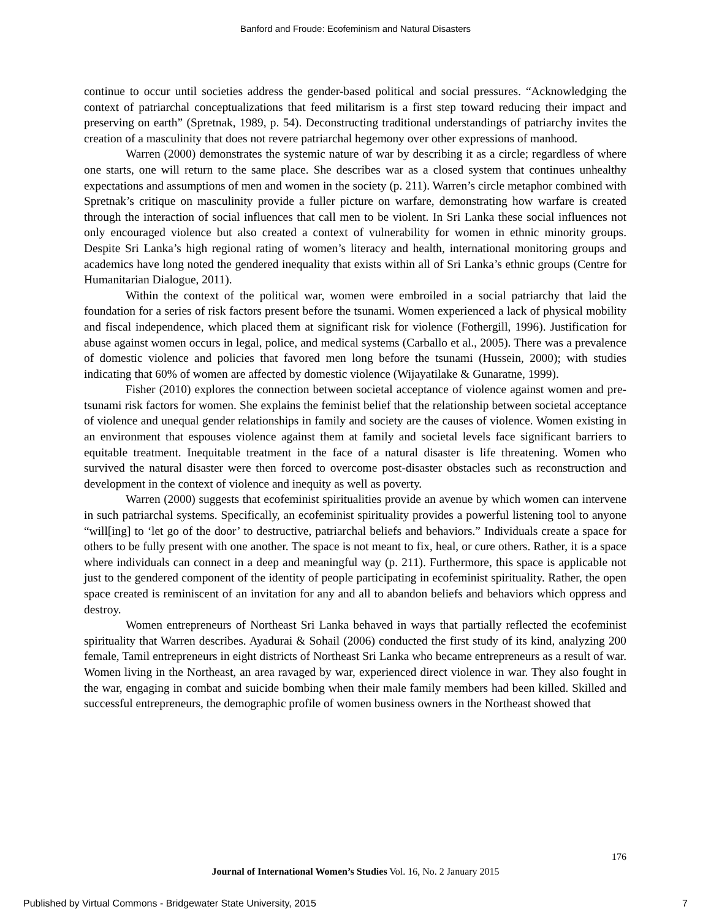Banford and Froude: Ecofeminism and Natural Disasters
continue to occur until societies address the gender-based political and social pressures. “Acknowledging the context of patriarchal conceptualizations that feed militarism is a first step toward reducing their impact and preserving on earth” (Spretnak, 1989, p. 54). Deconstructing traditional understandings of patriarchy invites the creation of a masculinity that does not revere patriarchal hegemony over other expressions of manhood.
Warren (2000) demonstrates the systemic nature of war by describing it as a circle; regardless of where one starts, one will return to the same place. She describes war as a closed system that continues unhealthy expectations and assumptions of men and women in the society (p. 211). Warren’s circle metaphor combined with Spretnak’s critique on masculinity provide a fuller picture on warfare, demonstrating how warfare is created through the interaction of social influences that call men to be violent. In Sri Lanka these social influences not only encouraged violence but also created a context of vulnerability for women in ethnic minority groups. Despite Sri Lanka’s high regional rating of women’s literacy and health, international monitoring groups and academics have long noted the gendered inequality that exists within all of Sri Lanka’s ethnic groups (Centre for Humanitarian Dialogue, 2011).
Within the context of the political war, women were embroiled in a social patriarchy that laid the foundation for a series of risk factors present before the tsunami. Women experienced a lack of physical mobility and fiscal independence, which placed them at significant risk for violence (Fothergill, 1996). Justification for abuse against women occurs in legal, police, and medical systems (Carballo et al., 2005). There was a prevalence of domestic violence and policies that favored men long before the tsunami (Hussein, 2000); with studies indicating that 60% of women are affected by domestic violence (Wijayatilake & Gunaratne, 1999).
Fisher (2010) explores the connection between societal acceptance of violence against women and pre-tsunami risk factors for women. She explains the feminist belief that the relationship between societal acceptance of violence and unequal gender relationships in family and society are the causes of violence. Women existing in an environment that espouses violence against them at family and societal levels face significant barriers to equitable treatment. Inequitable treatment in the face of a natural disaster is life threatening. Women who survived the natural disaster were then forced to overcome post-disaster obstacles such as reconstruction and development in the context of violence and inequity as well as poverty.
Warren (2000) suggests that ecofeminist spiritualities provide an avenue by which women can intervene in such patriarchal systems. Specifically, an ecofeminist spirituality provides a powerful listening tool to anyone “will[ing] to ‘let go of the door’ to destructive, patriarchal beliefs and behaviors.” Individuals create a space for others to be fully present with one another. The space is not meant to fix, heal, or cure others. Rather, it is a space where individuals can connect in a deep and meaningful way (p. 211). Furthermore, this space is applicable not just to the gendered component of the identity of people participating in ecofeminist spirituality. Rather, the open space created is reminiscent of an invitation for any and all to abandon beliefs and behaviors which oppress and destroy.
Women entrepreneurs of Northeast Sri Lanka behaved in ways that partially reflected the ecofeminist spirituality that Warren describes. Ayadurai & Sohail (2006) conducted the first study of its kind, analyzing 200 female, Tamil entrepreneurs in eight districts of Northeast Sri Lanka who became entrepreneurs as a result of war. Women living in the Northeast, an area ravaged by war, experienced direct violence in war. They also fought in the war, engaging in combat and suicide bombing when their male family members had been killed. Skilled and successful entrepreneurs, the demographic profile of women business owners in the Northeast showed that
176
Journal of International Women’s Studies Vol. 16, No. 2 January 2015
Published by Virtual Commons - Bridgewater State University, 2015 7